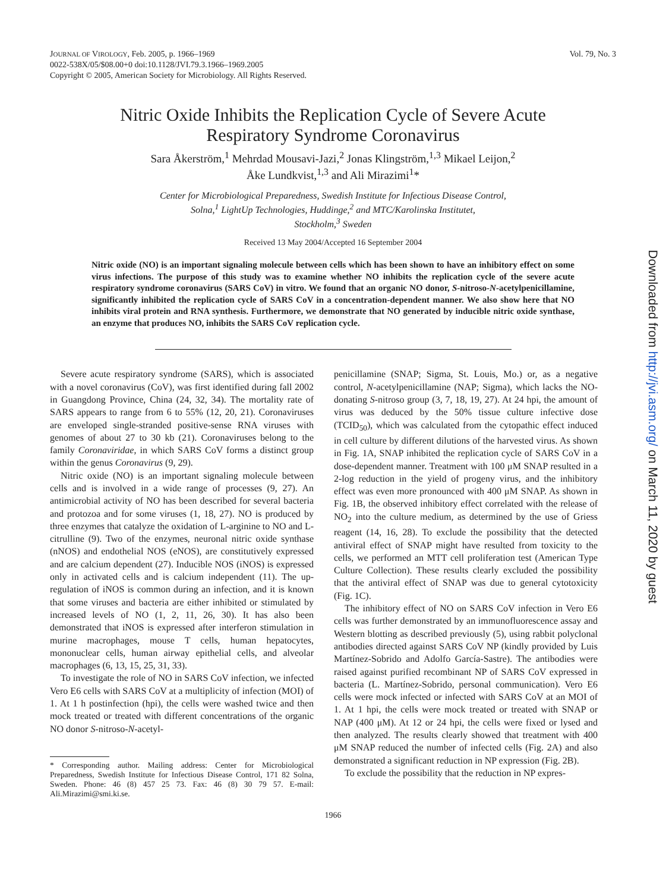JOURNAL OF VIROLOGY, Feb. 2005, p. 1966–1969
0022-538X/05/$08.00+0 doi:10.1128/JVI.79.3.1966–1969.2005
Copyright © 2005, American Society for Microbiology. All Rights Reserved.
Vol. 79, No. 3
Nitric Oxide Inhibits the Replication Cycle of Severe Acute
Respiratory Syndrome Coronavirus
Sara Åkerström,<sup>1</sup> Mehrdad Mousavi-Jazi,<sup>2</sup> Jonas Klingström,<sup>1,3</sup> Mikael Leijon,<sup>2</sup>
Åke Lundkvist,<sup>1,3</sup> and Ali Mirazimi<sup>1</sup>*
Center for Microbiological Preparedness, Swedish Institute for Infectious Disease Control,
Solna,<sup>1</sup> LightUp Technologies, Huddinge,<sup>2</sup> and MTC/Karolinska Institutet,
Stockholm,<sup>3</sup> Sweden
Received 13 May 2004/Accepted 16 September 2004
Nitric oxide (NO) is an important signaling molecule between cells which has been shown to have an inhibitory effect on some virus infections. The purpose of this study was to examine whether NO inhibits the replication cycle of the severe acute respiratory syndrome coronavirus (SARS CoV) in vitro. We found that an organic NO donor, S-nitroso-N-acetylpenicillamine, significantly inhibited the replication cycle of SARS CoV in a concentration-dependent manner. We also show here that NO inhibits viral protein and RNA synthesis. Furthermore, we demonstrate that NO generated by inducible nitric oxide synthase, an enzyme that produces NO, inhibits the SARS CoV replication cycle.
Severe acute respiratory syndrome (SARS), which is associated with a novel coronavirus (CoV), was first identified during fall 2002 in Guangdong Province, China (24, 32, 34). The mortality rate of SARS appears to range from 6 to 55% (12, 20, 21). Coronaviruses are enveloped single-stranded positive-sense RNA viruses with genomes of about 27 to 30 kb (21). Coronaviruses belong to the family Coronaviridae, in which SARS CoV forms a distinct group within the genus Coronavirus (9, 29).
Nitric oxide (NO) is an important signaling molecule between cells and is involved in a wide range of processes (9, 27). An antimicrobial activity of NO has been described for several bacteria and protozoa and for some viruses (1, 18, 27). NO is produced by three enzymes that catalyze the oxidation of L-arginine to NO and L-citrulline (9). Two of the enzymes, neuronal nitric oxide synthase (nNOS) and endothelial NOS (eNOS), are constitutively expressed and are calcium dependent (27). Inducible NOS (iNOS) is expressed only in activated cells and is calcium independent (11). The up-regulation of iNOS is common during an infection, and it is known that some viruses and bacteria are either inhibited or stimulated by increased levels of NO (1, 2, 11, 26, 30). It has also been demonstrated that iNOS is expressed after interferon stimulation in murine macrophages, mouse T cells, human hepatocytes, mononuclear cells, human airway epithelial cells, and alveolar macrophages (6, 13, 15, 25, 31, 33).
To investigate the role of NO in SARS CoV infection, we infected Vero E6 cells with SARS CoV at a multiplicity of infection (MOI) of 1. At 1 h postinfection (hpi), the cells were washed twice and then mock treated or treated with different concentrations of the organic NO donor S-nitroso-N-acetyl-
* Corresponding author. Mailing address: Center for Microbiological Preparedness, Swedish Institute for Infectious Disease Control, 171 82 Solna, Sweden. Phone: 46 (8) 457 25 73. Fax: 46 (8) 30 79 57. E-mail: Ali.Mirazimi@smi.ki.se.
penicillamine (SNAP; Sigma, St. Louis, Mo.) or, as a negative control, N-acetylpenicillamine (NAP; Sigma), which lacks the NO-donating S-nitroso group (3, 7, 18, 19, 27). At 24 hpi, the amount of virus was deduced by the 50% tissue culture infective dose (TCID<sub>50</sub>), which was calculated from the cytopathic effect induced in cell culture by different dilutions of the harvested virus. As shown in Fig. 1A, SNAP inhibited the replication cycle of SARS CoV in a dose-dependent manner. Treatment with 100 μM SNAP resulted in a 2-log reduction in the yield of progeny virus, and the inhibitory effect was even more pronounced with 400 μM SNAP. As shown in Fig. 1B, the observed inhibitory effect correlated with the release of NO<sub>2</sub> into the culture medium, as determined by the use of Griess reagent (14, 16, 28). To exclude the possibility that the detected antiviral effect of SNAP might have resulted from toxicity to the cells, we performed an MTT cell proliferation test (American Type Culture Collection). These results clearly excluded the possibility that the antiviral effect of SNAP was due to general cytotoxicity (Fig. 1C).
The inhibitory effect of NO on SARS CoV infection in Vero E6 cells was further demonstrated by an immunofluorescence assay and Western blotting as described previously (5), using rabbit polyclonal antibodies directed against SARS CoV NP (kindly provided by Luis Martínez-Sobrido and Adolfo García-Sastre). The antibodies were raised against purified recombinant NP of SARS CoV expressed in bacteria (L. Martínez-Sobrido, personal communication). Vero E6 cells were mock infected or infected with SARS CoV at an MOI of 1. At 1 hpi, the cells were mock treated or treated with SNAP or NAP (400 μM). At 12 or 24 hpi, the cells were fixed or lysed and then analyzed. The results clearly showed that treatment with 400 μM SNAP reduced the number of infected cells (Fig. 2A) and also demonstrated a significant reduction in NP expression (Fig. 2B).
To exclude the possibility that the reduction in NP expres-
1966
Downloaded from http://jvi.asm.org/ on March 11, 2020 by guest